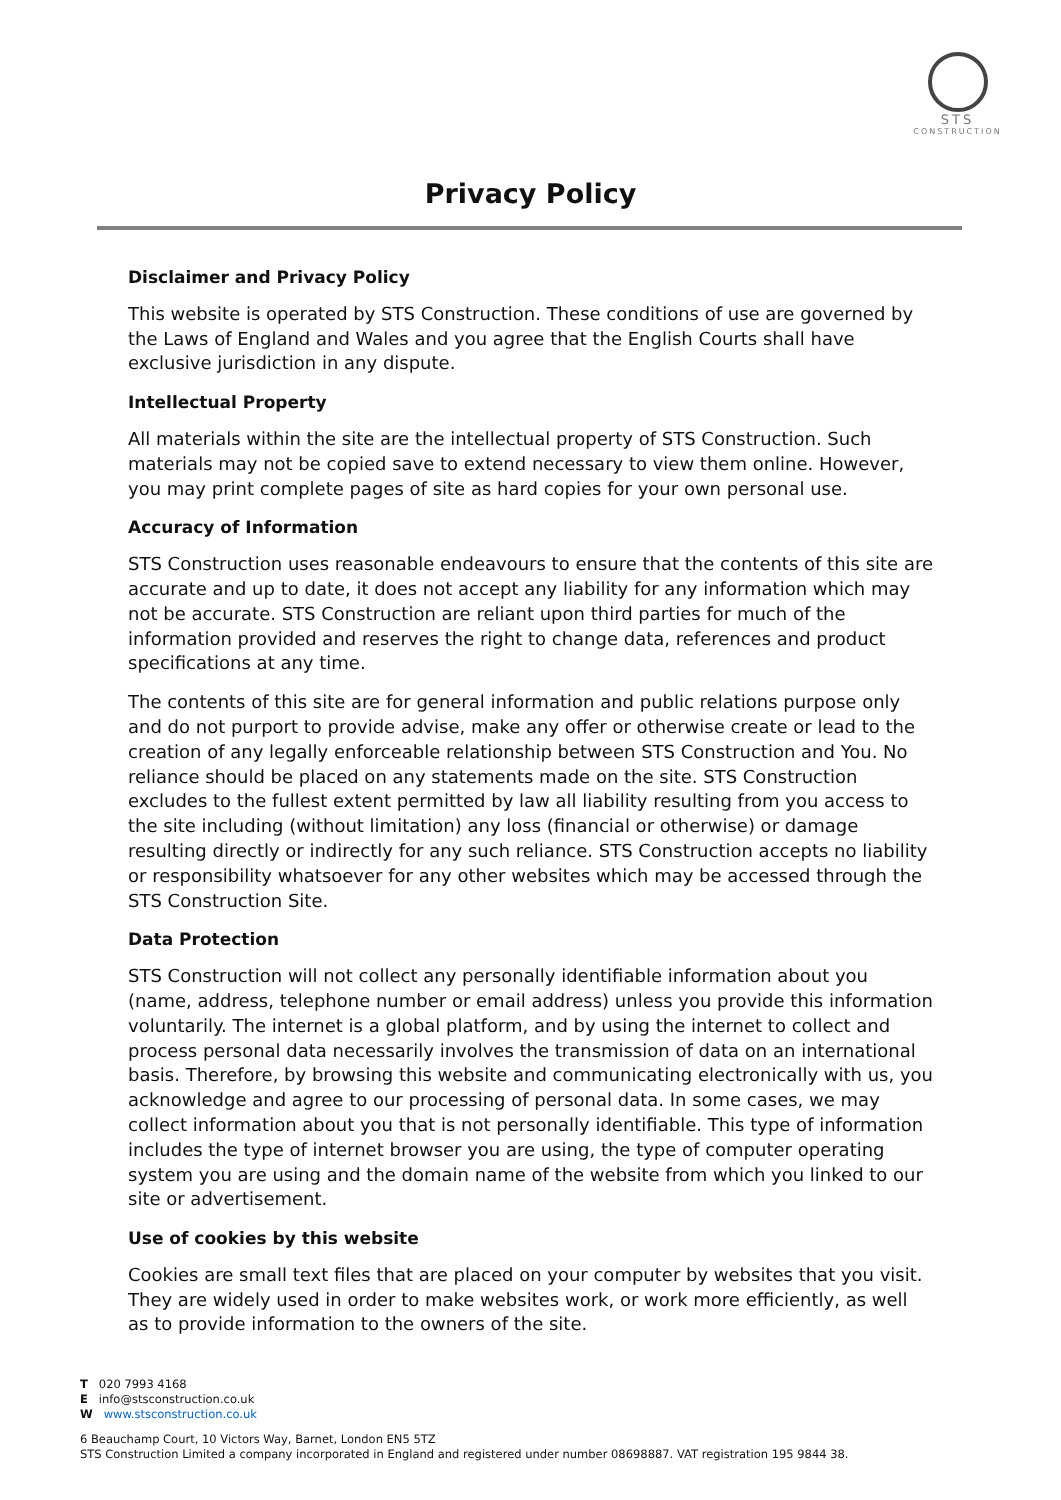STS
CONSTRUCTION
Privacy Policy
Disclaimer and Privacy Policy
This website is operated by STS Construction. These conditions of use are governed by the Laws of England and Wales and you agree that the English Courts shall have exclusive jurisdiction in any dispute.
Intellectual Property
All materials within the site are the intellectual property of STS Construction. Such materials may not be copied save to extend necessary to view them online. However, you may print complete pages of site as hard copies for your own personal use.
Accuracy of Information
STS Construction uses reasonable endeavours to ensure that the contents of this site are accurate and up to date, it does not accept any liability for any information which may not be accurate. STS Construction are reliant upon third parties for much of the information provided and reserves the right to change data, references and product specifications at any time.
The contents of this site are for general information and public relations purpose only and do not purport to provide advise, make any offer or otherwise create or lead to the creation of any legally enforceable relationship between STS Construction and You. No reliance should be placed on any statements made on the site. STS Construction excludes to the fullest extent permitted by law all liability resulting from you access to the site including (without limitation) any loss (financial or otherwise) or damage resulting directly or indirectly for any such reliance. STS Construction accepts no liability or responsibility whatsoever for any other websites which may be accessed through the STS Construction Site.
Data Protection
STS Construction will not collect any personally identifiable information about you (name, address, telephone number or email address) unless you provide this information voluntarily. The internet is a global platform, and by using the internet to collect and process personal data necessarily involves the transmission of data on an international basis. Therefore, by browsing this website and communicating electronically with us, you acknowledge and agree to our processing of personal data. In some cases, we may collect information about you that is not personally identifiable. This type of information includes the type of internet browser you are using, the type of computer operating system you are using and the domain name of the website from which you linked to our site or advertisement.
Use of cookies by this website
Cookies are small text files that are placed on your computer by websites that you visit. They are widely used in order to make websites work, or work more efficiently, as well as to provide information to the owners of the site.
T 020 7993 4168
E info@stsconstruction.co.uk
W www.stsconstruction.co.uk
6 Beauchamp Court, 10 Victors Way, Barnet, London EN5 5TZ
STS Construction Limited a company incorporated in England and registered under number 08698887. VAT registration 195 9844 38.